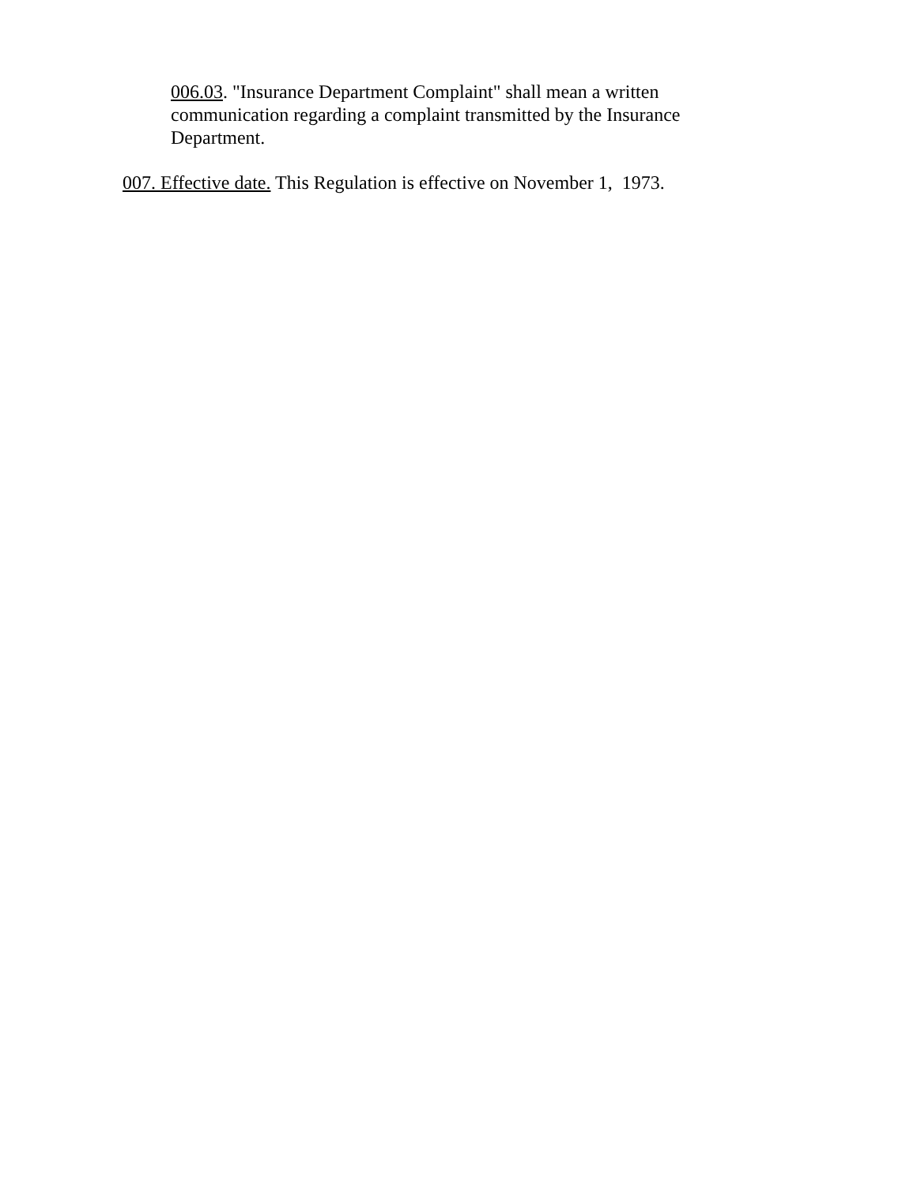006.03. "Insurance Department Complaint" shall mean a written communication regarding a complaint transmitted by the Insurance Department.
007. Effective date. This Regulation is effective on November 1, 1973.